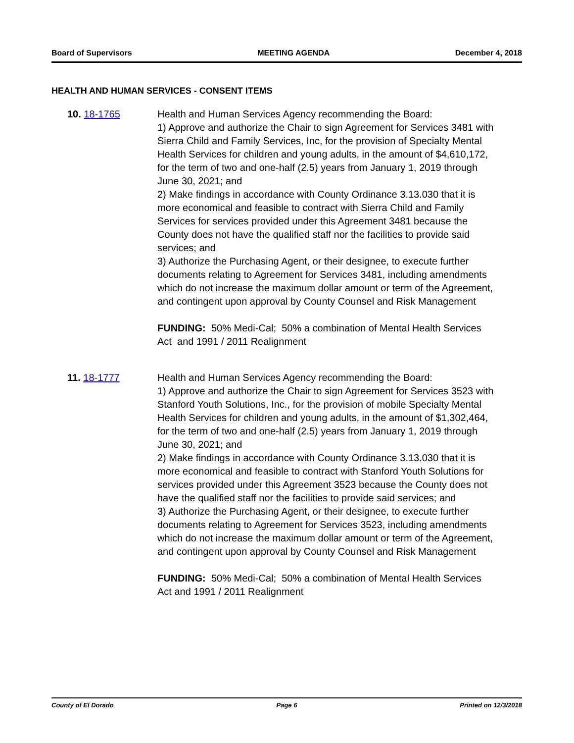Board of Supervisors MEETING AGENDA December 4, 2018
HEALTH AND HUMAN SERVICES - CONSENT ITEMS
10. 18-1765 Health and Human Services Agency recommending the Board:
1) Approve and authorize the Chair to sign Agreement for Services 3481 with Sierra Child and Family Services, Inc, for the provision of Specialty Mental Health Services for children and young adults, in the amount of $4,610,172, for the term of two and one-half (2.5) years from January 1, 2019 through June 30, 2021; and
2) Make findings in accordance with County Ordinance 3.13.030 that it is more economical and feasible to contract with Sierra Child and Family Services for services provided under this Agreement 3481 because the County does not have the qualified staff nor the facilities to provide said services; and
3) Authorize the Purchasing Agent, or their designee, to execute further documents relating to Agreement for Services 3481, including amendments which do not increase the maximum dollar amount or term of the Agreement, and contingent upon approval by County Counsel and Risk Management
FUNDING: 50% Medi-Cal; 50% a combination of Mental Health Services Act and 1991 / 2011 Realignment
11. 18-1777 Health and Human Services Agency recommending the Board:
1) Approve and authorize the Chair to sign Agreement for Services 3523 with Stanford Youth Solutions, Inc., for the provision of mobile Specialty Mental Health Services for children and young adults, in the amount of $1,302,464, for the term of two and one-half (2.5) years from January 1, 2019 through June 30, 2021; and
2) Make findings in accordance with County Ordinance 3.13.030 that it is more economical and feasible to contract with Stanford Youth Solutions for services provided under this Agreement 3523 because the County does not have the qualified staff nor the facilities to provide said services; and
3) Authorize the Purchasing Agent, or their designee, to execute further documents relating to Agreement for Services 3523, including amendments which do not increase the maximum dollar amount or term of the Agreement, and contingent upon approval by County Counsel and Risk Management
FUNDING: 50% Medi-Cal; 50% a combination of Mental Health Services Act and 1991 / 2011 Realignment
County of El Dorado Page 6 Printed on 12/3/2018